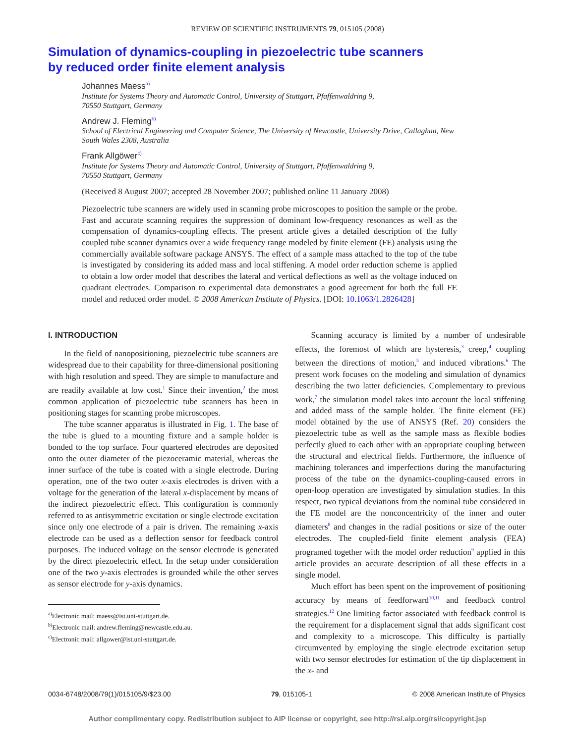REVIEW OF SCIENTIFIC INSTRUMENTS 79, 015105 (2008)
Simulation of dynamics-coupling in piezoelectric tube scanners
by reduced order finite element analysis
Johannes Maess<sup>a)</sup>
Institute for Systems Theory and Automatic Control, University of Stuttgart, Pfaffenwaldring 9,
70550 Stuttgart, Germany
Andrew J. Fleming<sup>b)</sup>
School of Electrical Engineering and Computer Science, The University of Newcastle, University Drive, Callaghan, New South Wales 2308, Australia
Frank Allgöwer<sup>c)</sup>
Institute for Systems Theory and Automatic Control, University of Stuttgart, Pfaffenwaldring 9,
70550 Stuttgart, Germany
(Received 8 August 2007; accepted 28 November 2007; published online 11 January 2008)
Piezoelectric tube scanners are widely used in scanning probe microscopes to position the sample or the probe. Fast and accurate scanning requires the suppression of dominant low-frequency resonances as well as the compensation of dynamics-coupling effects. The present article gives a detailed description of the fully coupled tube scanner dynamics over a wide frequency range modeled by finite element (FE) analysis using the commercially available software package ANSYS. The effect of a sample mass attached to the top of the tube is investigated by considering its added mass and local stiffening. A model order reduction scheme is applied to obtain a low order model that describes the lateral and vertical deflections as well as the voltage induced on quadrant electrodes. Comparison to experimental data demonstrates a good agreement for both the full FE model and reduced order model. © 2008 American Institute of Physics. [DOI: 10.1063/1.2826428]
I. INTRODUCTION
In the field of nanopositioning, piezoelectric tube scanners are widespread due to their capability for three-dimensional positioning with high resolution and speed. They are simple to manufacture and are readily available at low cost.<sup>1</sup> Since their invention,<sup>2</sup> the most common application of piezoelectric tube scanners has been in positioning stages for scanning probe microscopes.
The tube scanner apparatus is illustrated in Fig. 1. The base of the tube is glued to a mounting fixture and a sample holder is bonded to the top surface. Four quartered electrodes are deposited onto the outer diameter of the piezoceramic material, whereas the inner surface of the tube is coated with a single electrode. During operation, one of the two outer x-axis electrodes is driven with a voltage for the generation of the lateral x-displacement by means of the indirect piezoelectric effect. This configuration is commonly referred to as antisymmetric excitation or single electrode excitation since only one electrode of a pair is driven. The remaining x-axis electrode can be used as a deflection sensor for feedback control purposes. The induced voltage on the sensor electrode is generated by the direct piezoelectric effect. In the setup under consideration one of the two y-axis electrodes is grounded while the other serves as sensor electrode for y-axis dynamics.
<sup>a)</sup> Electronic mail: maess@ist.uni-stuttgart.de.
<sup>b)</sup> Electronic mail: andrew.fleming@newcastle.edu.au.
<sup>c)</sup> Electronic mail: allgower@ist.uni-stuttgart.de.
Scanning accuracy is limited by a number of undesirable effects, the foremost of which are hysteresis,<sup>3</sup> creep,<sup>4</sup> coupling between the directions of motion,<sup>5</sup> and induced vibrations.<sup>6</sup> The present work focuses on the modeling and simulation of dynamics describing the two latter deficiencies. Complementary to previous work,<sup>7</sup> the simulation model takes into account the local stiffening and added mass of the sample holder. The finite element (FE) model obtained by the use of ANSYS (Ref. 20) considers the piezoelectric tube as well as the sample mass as flexible bodies perfectly glued to each other with an appropriate coupling between the structural and electrical fields. Furthermore, the influence of machining tolerances and imperfections during the manufacturing process of the tube on the dynamics-coupling-caused errors in open-loop operation are investigated by simulation studies. In this respect, two typical deviations from the nominal tube considered in the FE model are the nonconcentricity of the inner and outer diameters<sup>8</sup> and changes in the radial positions or size of the outer electrodes. The coupled-field finite element analysis (FEA) programed together with the model order reduction<sup>9</sup> applied in this article provides an accurate description of all these effects in a single model.
Much effort has been spent on the improvement of positioning accuracy by means of feedforward<sup>10,11</sup> and feedback control strategies.<sup>12</sup> One limiting factor associated with feedback control is the requirement for a displacement signal that adds significant cost and complexity to a microscope. This difficulty is partially circumvented by employing the single electrode excitation setup with two sensor electrodes for estimation of the tip displacement in the x- and
0034-6748/2008/79(1)/015105/9/$23.00 79, 015105-1 © 2008 American Institute of Physics
Author complimentary copy. Redistribution subject to AIP license or copyright, see http://rsi.aip.org/rsi/copyright.jsp